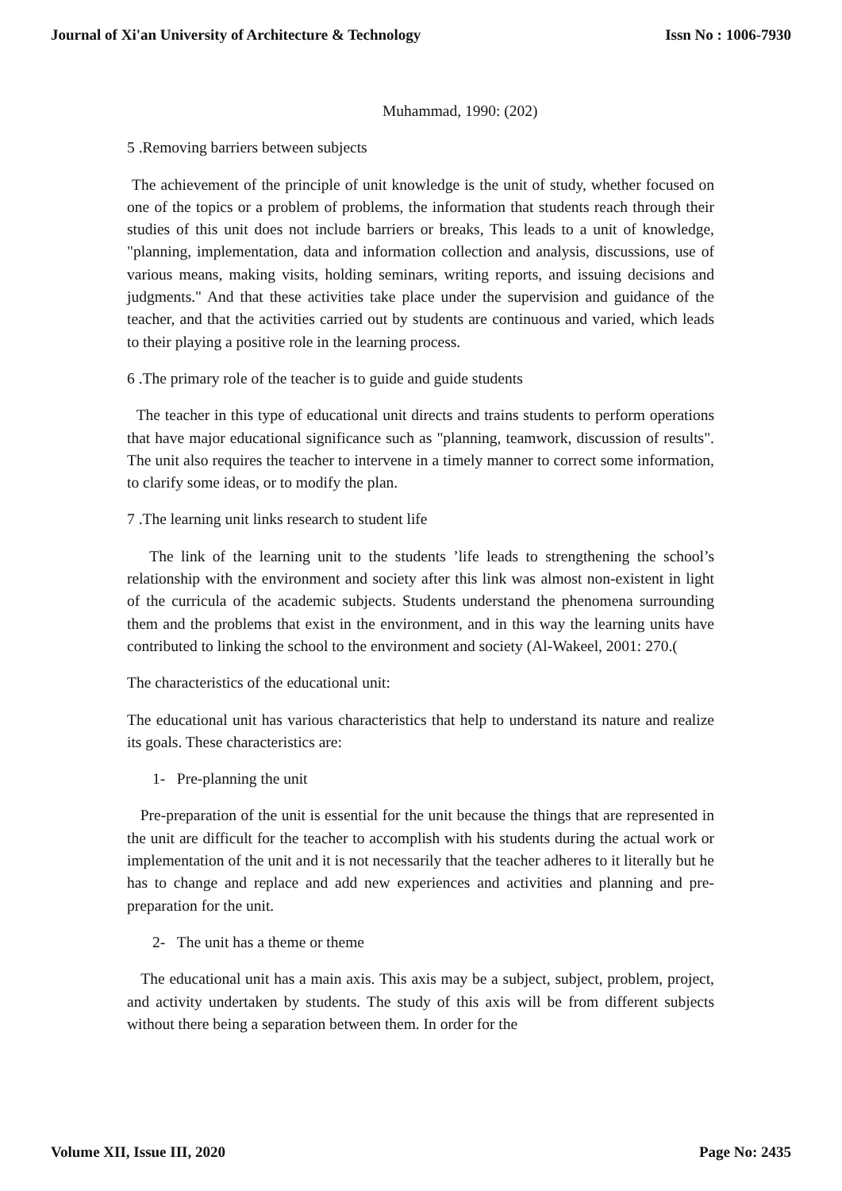Journal of Xi'an University of Architecture & Technology Issn No : 1006-7930
Muhammad, 1990: (202)
5 .Removing barriers between subjects
The achievement of the principle of unit knowledge is the unit of study, whether focused on one of the topics or a problem of problems, the information that students reach through their studies of this unit does not include barriers or breaks, This leads to a unit of knowledge, "planning, implementation, data and information collection and analysis, discussions, use of various means, making visits, holding seminars, writing reports, and issuing decisions and judgments." And that these activities take place under the supervision and guidance of the teacher, and that the activities carried out by students are continuous and varied, which leads to their playing a positive role in the learning process.
6 .The primary role of the teacher is to guide and guide students
The teacher in this type of educational unit directs and trains students to perform operations that have major educational significance such as "planning, teamwork, discussion of results". The unit also requires the teacher to intervene in a timely manner to correct some information, to clarify some ideas, or to modify the plan.
7 .The learning unit links research to student life
The link of the learning unit to the students ’life leads to strengthening the school’s relationship with the environment and society after this link was almost non-existent in light of the curricula of the academic subjects. Students understand the phenomena surrounding them and the problems that exist in the environment, and in this way the learning units have contributed to linking the school to the environment and society (Al-Wakeel, 2001: 270.(
The characteristics of the educational unit:
The educational unit has various characteristics that help to understand its nature and realize its goals. These characteristics are:
1- Pre-planning the unit
Pre-preparation of the unit is essential for the unit because the things that are represented in the unit are difficult for the teacher to accomplish with his students during the actual work or implementation of the unit and it is not necessarily that the teacher adheres to it literally but he has to change and replace and add new experiences and activities and planning and pre-preparation for the unit.
2- The unit has a theme or theme
The educational unit has a main axis. This axis may be a subject, subject, problem, project, and activity undertaken by students. The study of this axis will be from different subjects without there being a separation between them. In order for the
Volume XII, Issue III, 2020 Page No: 2435